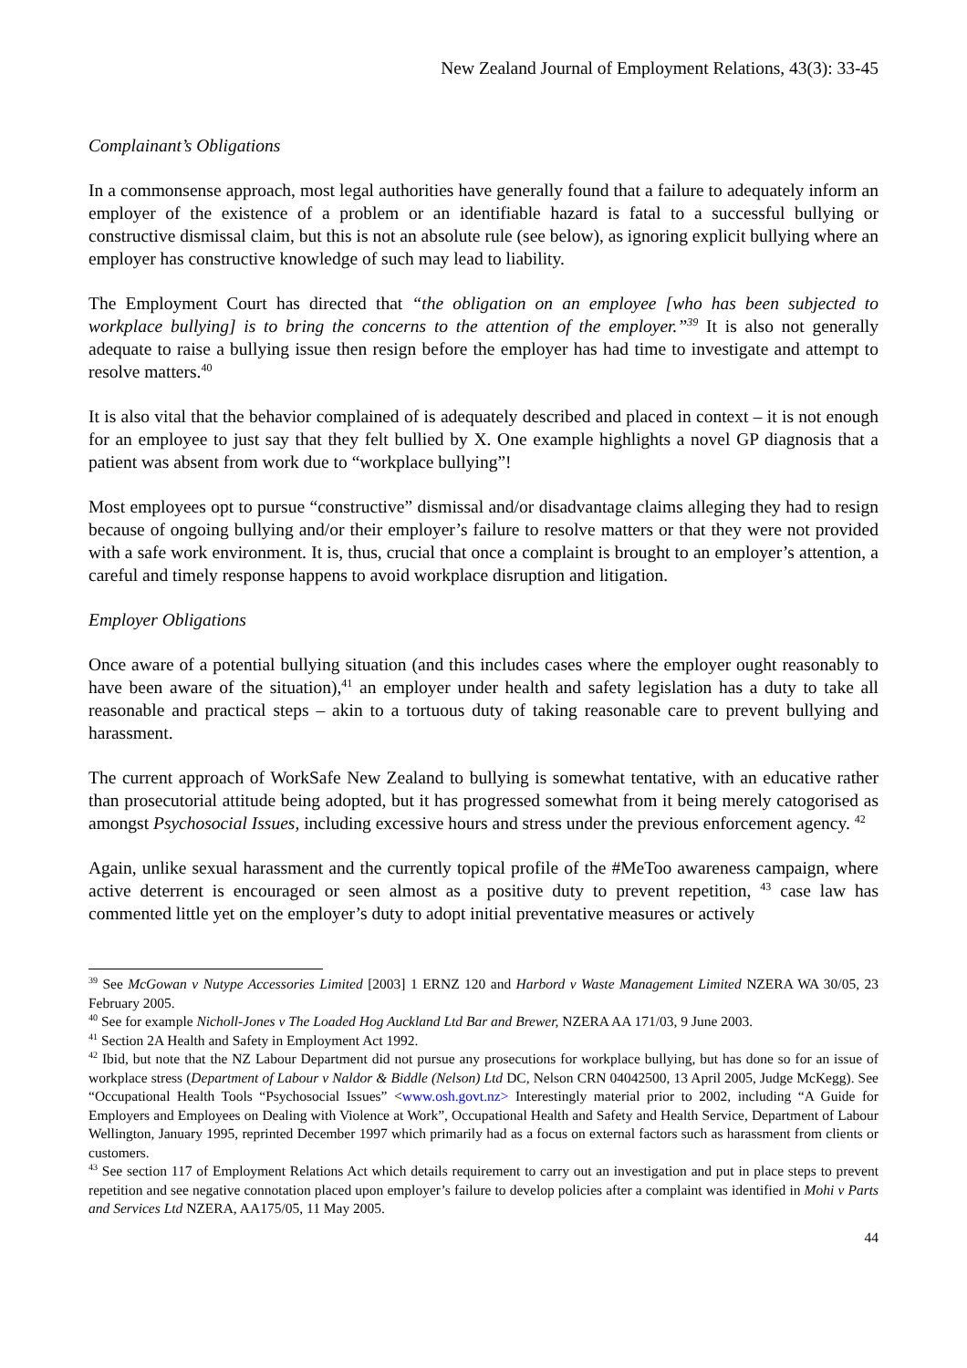New Zealand Journal of Employment Relations, 43(3): 33-45
Complainant’s Obligations
In a commonsense approach, most legal authorities have generally found that a failure to adequately inform an employer of the existence of a problem or an identifiable hazard is fatal to a successful bullying or constructive dismissal claim, but this is not an absolute rule (see below), as ignoring explicit bullying where an employer has constructive knowledge of such may lead to liability.
The Employment Court has directed that “the obligation on an employee [who has been subjected to workplace bullying] is to bring the concerns to the attention of the employer.”<sup>39</sup> It is also not generally adequate to raise a bullying issue then resign before the employer has had time to investigate and attempt to resolve matters.<sup>40</sup>
It is also vital that the behavior complained of is adequately described and placed in context – it is not enough for an employee to just say that they felt bullied by X. One example highlights a novel GP diagnosis that a patient was absent from work due to “workplace bullying”!
Most employees opt to pursue “constructive” dismissal and/or disadvantage claims alleging they had to resign because of ongoing bullying and/or their employer’s failure to resolve matters or that they were not provided with a safe work environment. It is, thus, crucial that once a complaint is brought to an employer’s attention, a careful and timely response happens to avoid workplace disruption and litigation.
Employer Obligations
Once aware of a potential bullying situation (and this includes cases where the employer ought reasonably to have been aware of the situation),<sup>41</sup> an employer under health and safety legislation has a duty to take all reasonable and practical steps – akin to a tortuous duty of taking reasonable care to prevent bullying and harassment.
The current approach of WorkSafe New Zealand to bullying is somewhat tentative, with an educative rather than prosecutorial attitude being adopted, but it has progressed somewhat from it being merely catogorised as amongst Psychosocial Issues, including excessive hours and stress under the previous enforcement agency. <sup>42</sup>
Again, unlike sexual harassment and the currently topical profile of the #MeToo awareness campaign, where active deterrent is encouraged or seen almost as a positive duty to prevent repetition, <sup>43</sup> case law has commented little yet on the employer’s duty to adopt initial preventative measures or actively
<sup>39</sup> See McGowan v Nutype Accessories Limited [2003] 1 ERNZ 120 and Harbord v Waste Management Limited NZERA WA 30/05, 23 February 2005.
<sup>40</sup> See for example Nicholl-Jones v The Loaded Hog Auckland Ltd Bar and Brewer, NZERA AA 171/03, 9 June 2003.
<sup>41</sup> Section 2A Health and Safety in Employment Act 1992.
<sup>42</sup> Ibid, but note that the NZ Labour Department did not pursue any prosecutions for workplace bullying, but has done so for an issue of workplace stress (Department of Labour v Naldor & Biddle (Nelson) Ltd DC, Nelson CRN 04042500, 13 April 2005, Judge McKegg). See “Occupational Health Tools “Psychosocial Issues” <www.osh.govt.nz> Interestingly material prior to 2002, including “A Guide for Employers and Employees on Dealing with Violence at Work”, Occupational Health and Safety and Health Service, Department of Labour Wellington, January 1995, reprinted December 1997 which primarily had as a focus on external factors such as harassment from clients or customers.
<sup>43</sup> See section 117 of Employment Relations Act which details requirement to carry out an investigation and put in place steps to prevent repetition and see negative connotation placed upon employer’s failure to develop policies after a complaint was identified in Mohi v Parts and Services Ltd NZERA, AA175/05, 11 May 2005.
44